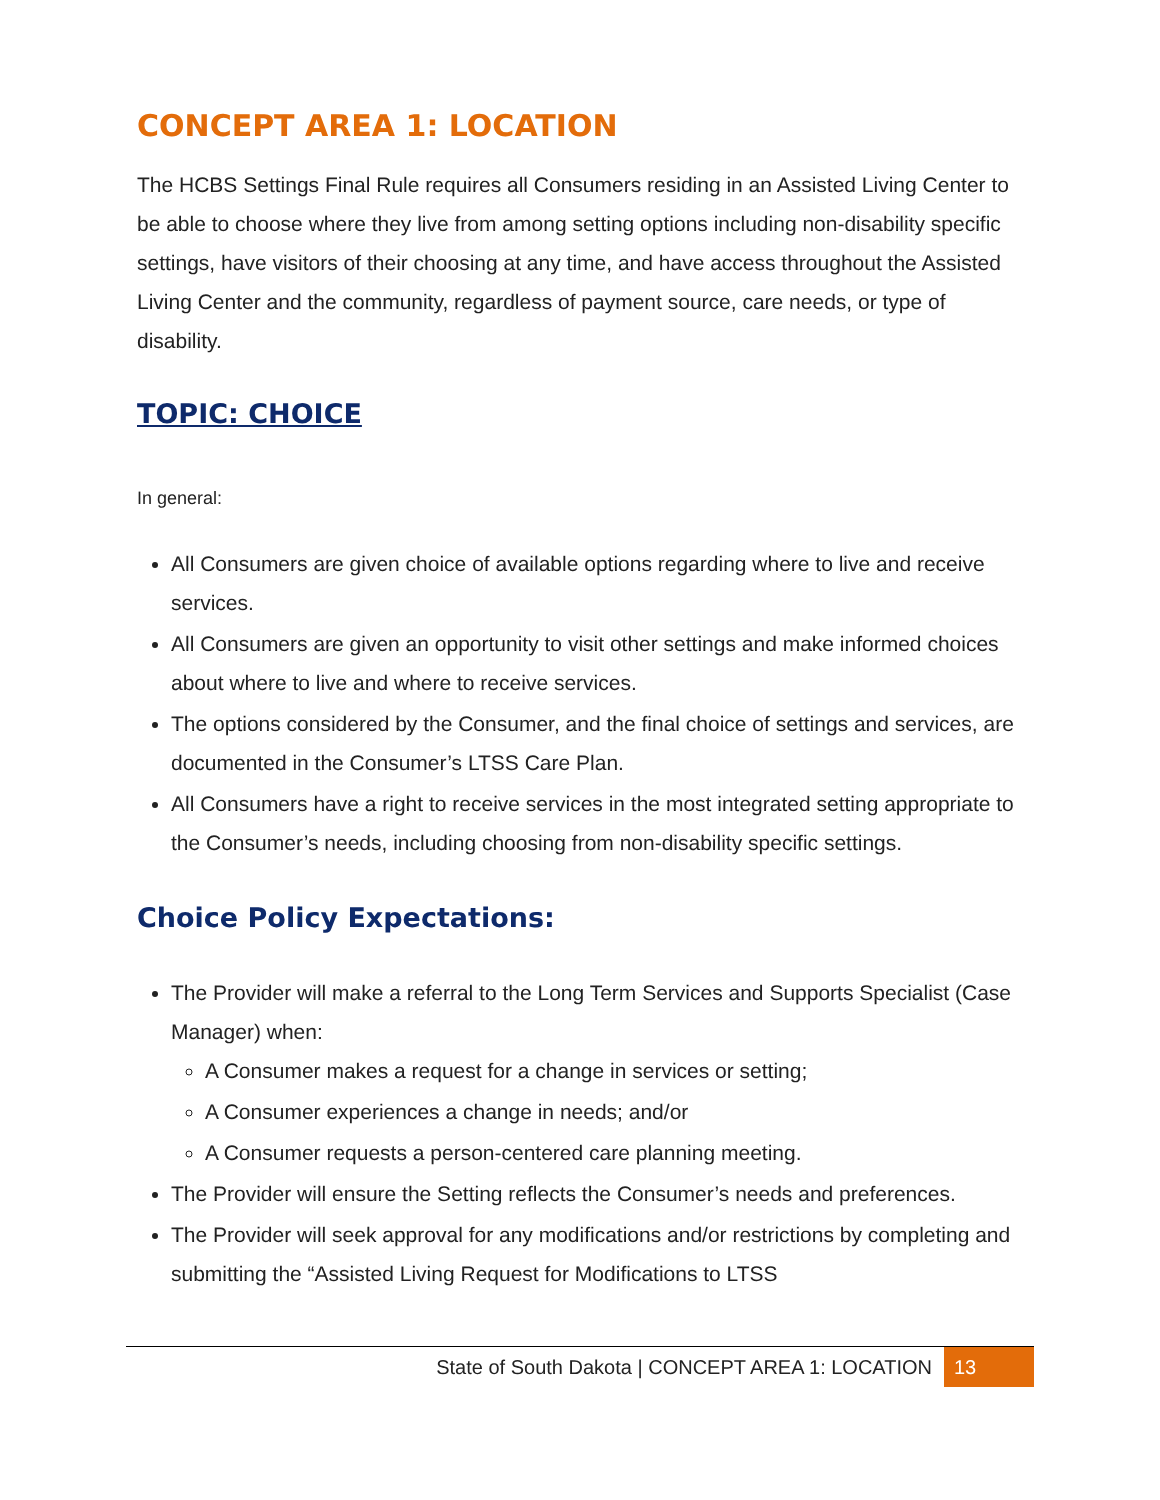CONCEPT AREA 1: LOCATION
The HCBS Settings Final Rule requires all Consumers residing in an Assisted Living Center to be able to choose where they live from among setting options including non-disability specific settings, have visitors of their choosing at any time, and have access throughout the Assisted Living Center and the community, regardless of payment source, care needs, or type of disability.
TOPIC: CHOICE
In general:
All Consumers are given choice of available options regarding where to live and receive services.
All Consumers are given an opportunity to visit other settings and make informed choices about where to live and where to receive services.
The options considered by the Consumer, and the final choice of settings and services, are documented in the Consumer’s LTSS Care Plan.
All Consumers have a right to receive services in the most integrated setting appropriate to the Consumer’s needs, including choosing from non-disability specific settings.
Choice Policy Expectations:
The Provider will make a referral to the Long Term Services and Supports Specialist (Case Manager) when:
A Consumer makes a request for a change in services or setting;
A Consumer experiences a change in needs; and/or
A Consumer requests a person-centered care planning meeting.
The Provider will ensure the Setting reflects the Consumer’s needs and preferences.
The Provider will seek approval for any modifications and/or restrictions by completing and submitting the “Assisted Living Request for Modifications to LTSS
State of South Dakota | CONCEPT AREA 1: LOCATION 13